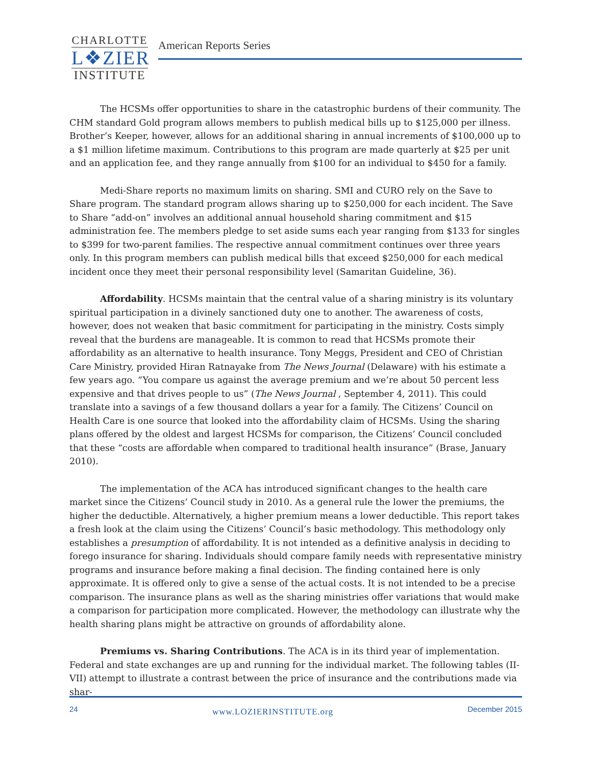CHARLOTTE
L❖ZIER
INSTITUTE
American Reports Series
The HCSMs offer opportunities to share in the catastrophic burdens of their community. The CHM standard Gold program allows members to publish medical bills up to $125,000 per illness. Brother’s Keeper, however, allows for an additional sharing in annual increments of $100,000 up to a $1 million lifetime maximum. Contributions to this program are made quarterly at $25 per unit and an application fee, and they range annually from $100 for an individual to $450 for a family.
Medi-Share reports no maximum limits on sharing. SMI and CURO rely on the Save to Share program. The standard program allows sharing up to $250,000 for each incident. The Save to Share “add-on” involves an additional annual household sharing commitment and $15 administration fee. The members pledge to set aside sums each year ranging from $133 for singles to $399 for two-parent families. The respective annual commitment continues over three years only. In this program members can publish medical bills that exceed $250,000 for each medical incident once they meet their personal responsibility level (Samaritan Guideline, 36).
Affordability. HCSMs maintain that the central value of a sharing ministry is its voluntary spiritual participation in a divinely sanctioned duty one to another. The awareness of costs, however, does not weaken that basic commitment for participating in the ministry. Costs simply reveal that the burdens are manageable. It is common to read that HCSMs promote their affordability as an alternative to health insurance. Tony Meggs, President and CEO of Christian Care Ministry, provided Hiran Ratnayake from The News Journal (Delaware) with his estimate a few years ago. “You compare us against the average premium and we’re about 50 percent less expensive and that drives people to us” (The News Journal , September 4, 2011). This could translate into a savings of a few thousand dollars a year for a family. The Citizens’ Council on Health Care is one source that looked into the affordability claim of HCSMs. Using the sharing plans offered by the oldest and largest HCSMs for comparison, the Citizens’ Council concluded that these “costs are affordable when compared to traditional health insurance” (Brase, January 2010).
The implementation of the ACA has introduced significant changes to the health care market since the Citizens’ Council study in 2010. As a general rule the lower the premiums, the higher the deductible. Alternatively, a higher premium means a lower deductible. This report takes a fresh look at the claim using the Citizens’ Council’s basic methodology. This methodology only establishes a presumption of affordability. It is not intended as a definitive analysis in deciding to forego insurance for sharing. Individuals should compare family needs with representative ministry programs and insurance before making a final decision. The finding contained here is only approximate. It is offered only to give a sense of the actual costs. It is not intended to be a precise comparison. The insurance plans as well as the sharing ministries offer variations that would make a comparison for participation more complicated. However, the methodology can illustrate why the health sharing plans might be attractive on grounds of affordability alone.
Premiums vs. Sharing Contributions. The ACA is in its third year of implementation. Federal and state exchanges are up and running for the individual market. The following tables (II-VII) attempt to illustrate a contrast between the price of insurance and the contributions made via shar-
24 www.LOZIERINSTITUTE.org December 2015